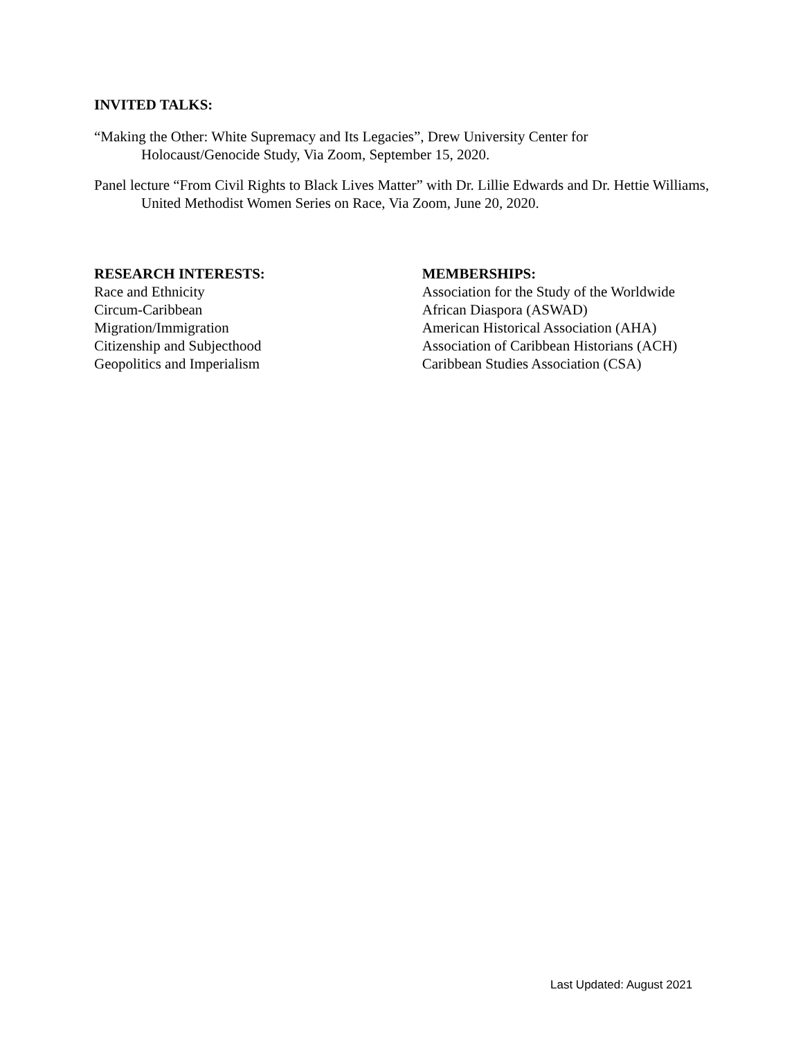INVITED TALKS:
“Making the Other: White Supremacy and Its Legacies”, Drew University Center for Holocaust/Genocide Study, Via Zoom, September 15, 2020.
Panel lecture “From Civil Rights to Black Lives Matter” with Dr. Lillie Edwards and Dr. Hettie Williams, United Methodist Women Series on Race, Via Zoom, June 20, 2020.
RESEARCH INTERESTS:
Race and Ethnicity
Circum-Caribbean
Migration/Immigration
Citizenship and Subjecthood
Geopolitics and Imperialism
MEMBERSHIPS:
Association for the Study of the Worldwide African Diaspora (ASWAD)
American Historical Association (AHA)
Association of Caribbean Historians (ACH)
Caribbean Studies Association (CSA)
Last Updated: August 2021